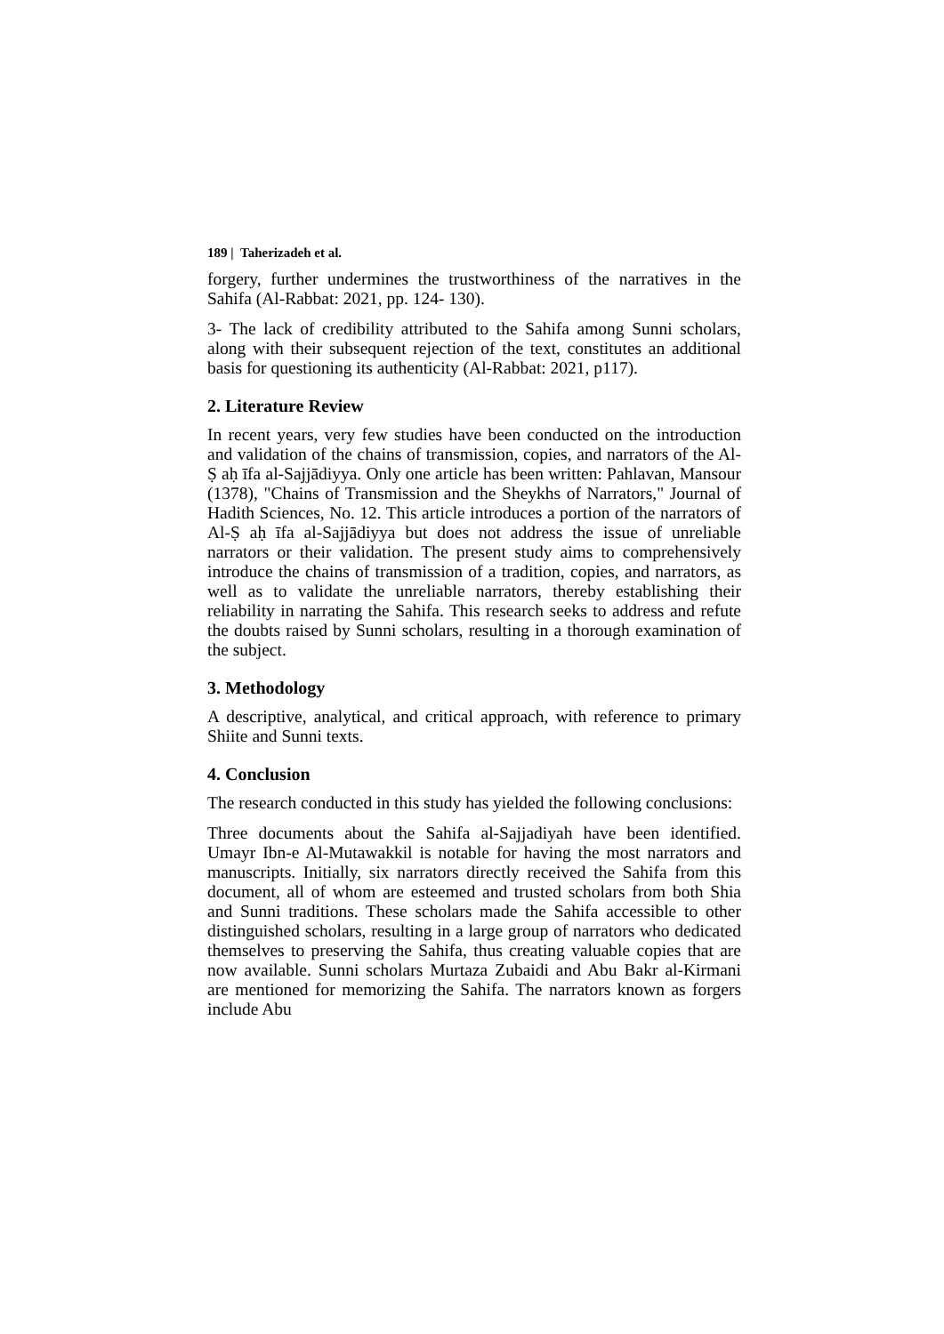189 | Taherizadeh et al.
forgery, further undermines the trustworthiness of the narratives in the Sahifa (Al-Rabbat: 2021, pp. 124- 130).
3- The lack of credibility attributed to the Sahifa among Sunni scholars, along with their subsequent rejection of the text, constitutes an additional basis for questioning its authenticity (Al-Rabbat: 2021, p117).
2. Literature Review
In recent years, very few studies have been conducted on the introduction and validation of the chains of transmission, copies, and narrators of the Al-Ṣ aḥ īfa al-Sajjādiyya. Only one article has been written: Pahlavan, Mansour (1378), "Chains of Transmission and the Sheykhs of Narrators," Journal of Hadith Sciences, No. 12. This article introduces a portion of the narrators of Al-Ṣ aḥ īfa al-Sajjādiyya but does not address the issue of unreliable narrators or their validation. The present study aims to comprehensively introduce the chains of transmission of a tradition, copies, and narrators, as well as to validate the unreliable narrators, thereby establishing their reliability in narrating the Sahifa. This research seeks to address and refute the doubts raised by Sunni scholars, resulting in a thorough examination of the subject.
3. Methodology
A descriptive, analytical, and critical approach, with reference to primary Shiite and Sunni texts.
4. Conclusion
The research conducted in this study has yielded the following conclusions:
Three documents about the Sahifa al-Sajjadiyah have been identified. Umayr Ibn-e Al-Mutawakkil is notable for having the most narrators and manuscripts. Initially, six narrators directly received the Sahifa from this document, all of whom are esteemed and trusted scholars from both Shia and Sunni traditions. These scholars made the Sahifa accessible to other distinguished scholars, resulting in a large group of narrators who dedicated themselves to preserving the Sahifa, thus creating valuable copies that are now available. Sunni scholars Murtaza Zubaidi and Abu Bakr al-Kirmani are mentioned for memorizing the Sahifa. The narrators known as forgers include Abu